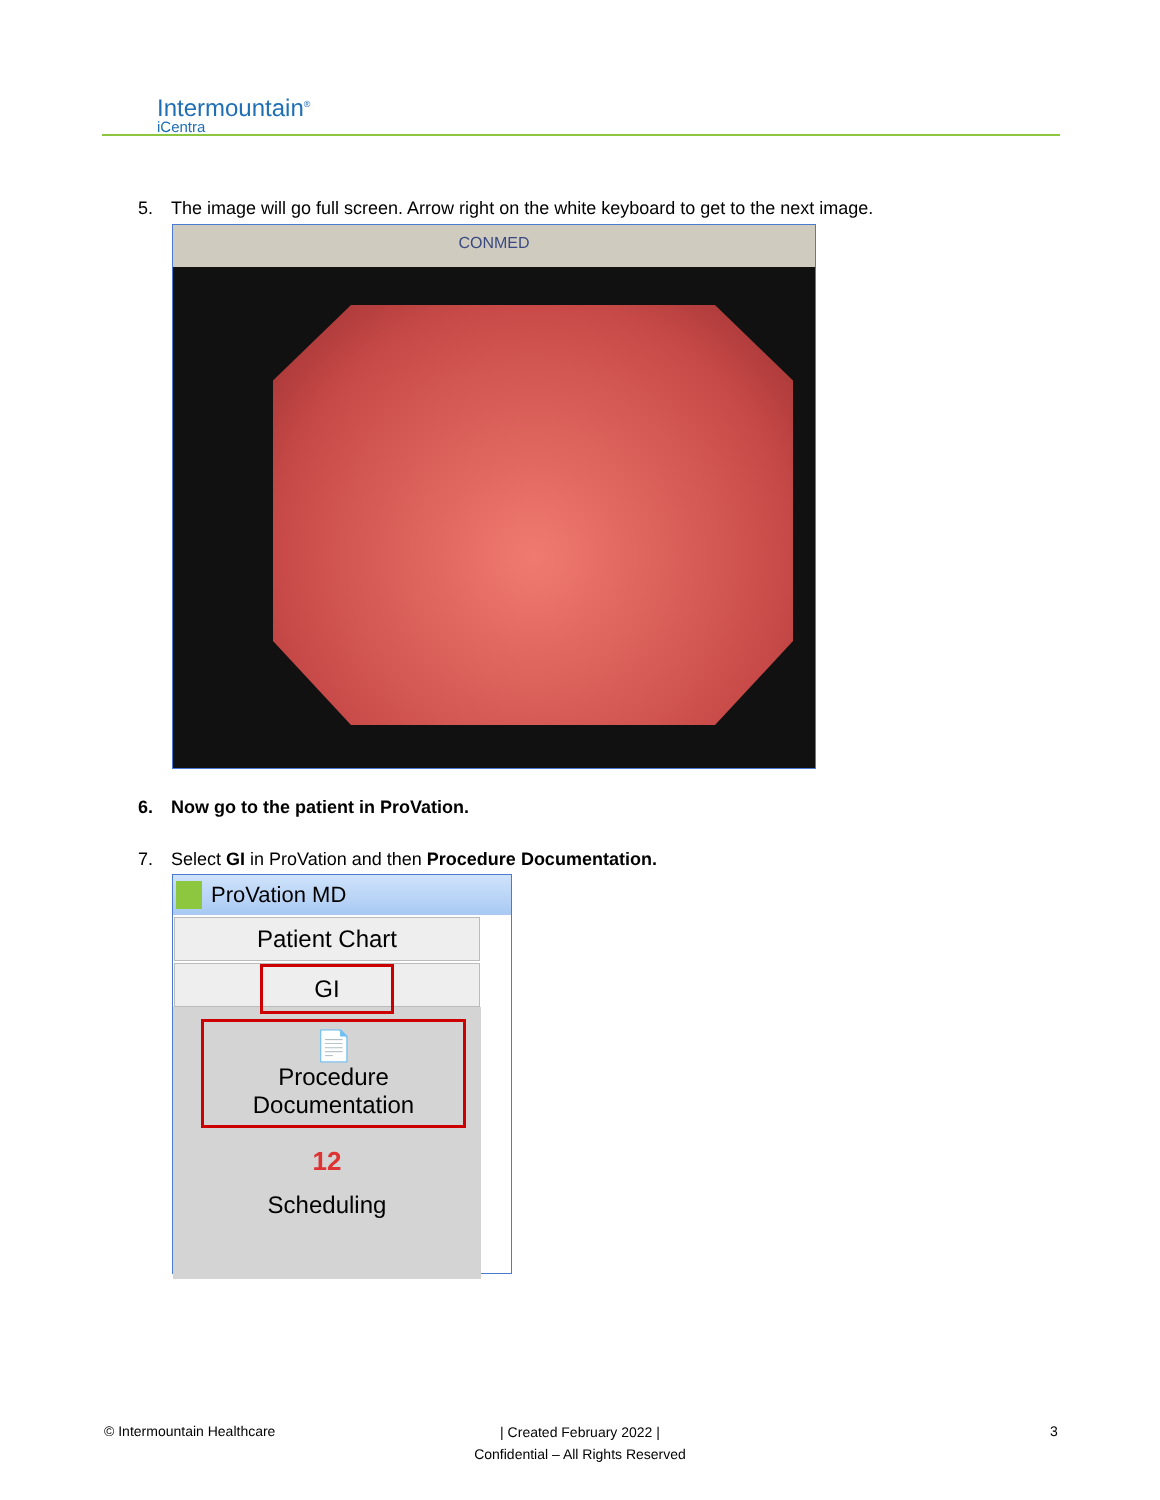Intermountain<sup>®</sup>
iCentra
5. The image will go full screen. Arrow right on the white keyboard to get to the next image.
CONMED
6. Now go to the patient in ProVation.
7. Select GI in ProVation and then Procedure Documentation.
ProVation MD
Patient Chart
GI
📄
Procedure
Documentation
12
Scheduling
© Intermountain Healthcare
| Created February 2022 |
Confidential – All Rights Reserved
3